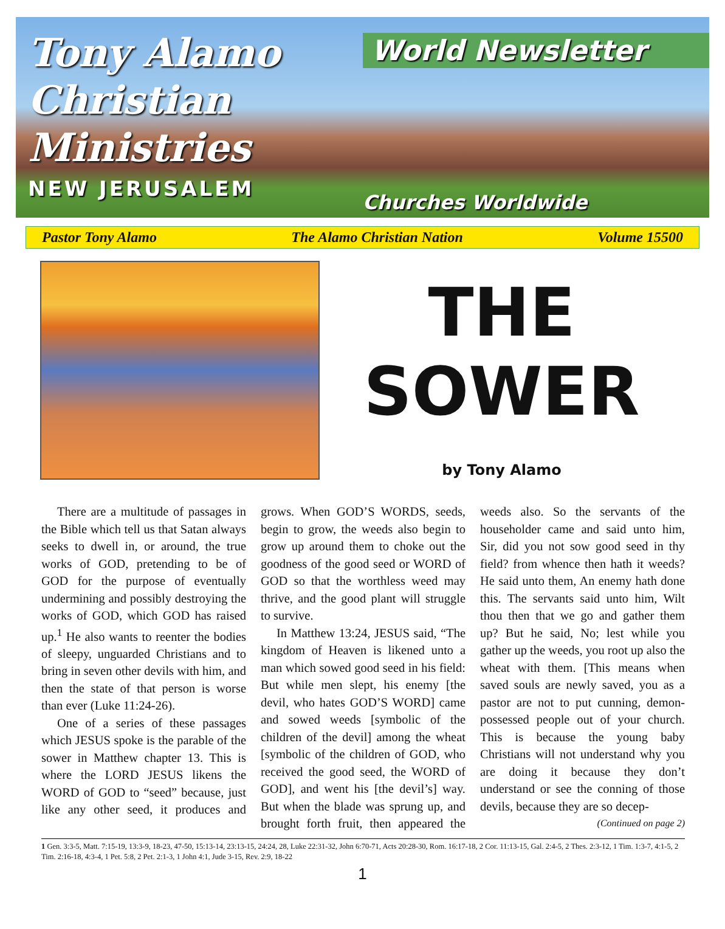Tony Alamo
Christian
Ministries
NEW JERUSALEM
World Newsletter
Churches Worldwide
Pastor Tony Alamo The Alamo Christian Nation Volume 15500
THE
SOWER
by Tony Alamo
There are a multitude of passages in the Bible which tell us that Satan always seeks to dwell in, or around, the true works of GOD, pretending to be of GOD for the purpose of eventually undermining and possibly destroying the works of GOD, which GOD has raised up.<sup>1</sup> He also wants to reenter the bodies of sleepy, unguarded Christians and to bring in seven other devils with him, and then the state of that person is worse than ever (Luke 11:24-26).
One of a series of these passages which JESUS spoke is the parable of the sower in Matthew chapter 13. This is where the LORD JESUS likens the WORD of GOD to “seed” because, just like any other seed, it produces and grows. When GOD’S WORDS, seeds, begin to grow, the weeds also begin to grow up around them to choke out the goodness of the good seed or WORD of GOD so that the worthless weed may thrive, and the good plant will struggle to survive.
In Matthew 13:24, JESUS said, “The kingdom of Heaven is likened unto a man which sowed good seed in his field: But while men slept, his enemy [the devil, who hates GOD’S WORD] came and sowed weeds [symbolic of the children of the devil] among the wheat [symbolic of the children of GOD, who received the good seed, the WORD of GOD], and went his [the devil’s] way. But when the blade was sprung up, and brought forth fruit, then appeared the weeds also. So the servants of the householder came and said unto him, Sir, did you not sow good seed in thy field? from whence then hath it weeds? He said unto them, An enemy hath done this. The servants said unto him, Wilt thou then that we go and gather them up? But he said, No; lest while you gather up the weeds, you root up also the wheat with them. [This means when saved souls are newly saved, you as a pastor are not to put cunning, demon-possessed people out of your church. This is because the young baby Christians will not understand why you are doing it because they don’t understand or see the conning of those devils, because they are so decep-
(Continued on page 2)
1 Gen. 3:3-5, Matt. 7:15-19, 13:3-9, 18-23, 47-50, 15:13-14, 23:13-15, 24:24, 28, Luke 22:31-32, John 6:70-71, Acts 20:28-30, Rom. 16:17-18, 2 Cor. 11:13-15, Gal. 2:4-5, 2 Thes. 2:3-12, 1 Tim. 1:3-7, 4:1-5, 2 Tim. 2:16-18, 4:3-4, 1 Pet. 5:8, 2 Pet. 2:1-3, 1 John 4:1, Jude 3-15, Rev. 2:9, 18-22
1